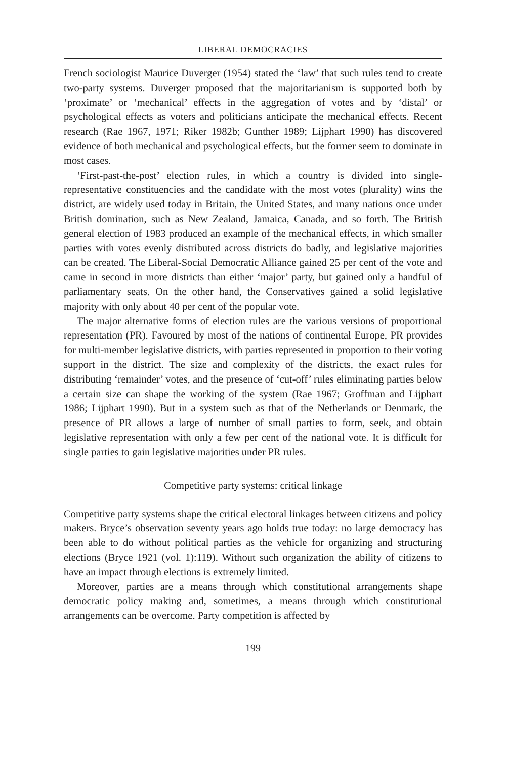LIBERAL DEMOCRACIES
French sociologist Maurice Duverger (1954) stated the ‘law’ that such rules tend to create two-party systems. Duverger proposed that the majoritarianism is supported both by ‘proximate’ or ‘mechanical’ effects in the aggregation of votes and by ‘distal’ or psychological effects as voters and politicians anticipate the mechanical effects. Recent research (Rae 1967, 1971; Riker 1982b; Gunther 1989; Lijphart 1990) has discovered evidence of both mechanical and psychological effects, but the former seem to dominate in most cases.
‘First-past-the-post’ election rules, in which a country is divided into single-representative constituencies and the candidate with the most votes (plurality) wins the district, are widely used today in Britain, the United States, and many nations once under British domination, such as New Zealand, Jamaica, Canada, and so forth. The British general election of 1983 produced an example of the mechanical effects, in which smaller parties with votes evenly distributed across districts do badly, and legislative majorities can be created. The Liberal-Social Democratic Alliance gained 25 per cent of the vote and came in second in more districts than either ‘major’ party, but gained only a handful of parliamentary seats. On the other hand, the Conservatives gained a solid legislative majority with only about 40 per cent of the popular vote.
The major alternative forms of election rules are the various versions of proportional representation (PR). Favoured by most of the nations of continental Europe, PR provides for multi-member legislative districts, with parties represented in proportion to their voting support in the district. The size and complexity of the districts, the exact rules for distributing ‘remainder’ votes, and the presence of ‘cut-off’ rules eliminating parties below a certain size can shape the working of the system (Rae 1967; Groffman and Lijphart 1986; Lijphart 1990). But in a system such as that of the Netherlands or Denmark, the presence of PR allows a large of number of small parties to form, seek, and obtain legislative representation with only a few per cent of the national vote. It is difficult for single parties to gain legislative majorities under PR rules.
Competitive party systems: critical linkage
Competitive party systems shape the critical electoral linkages between citizens and policy makers. Bryce’s observation seventy years ago holds true today: no large democracy has been able to do without political parties as the vehicle for organizing and structuring elections (Bryce 1921 (vol. 1):119). Without such organization the ability of citizens to have an impact through elections is extremely limited.
Moreover, parties are a means through which constitutional arrangements shape democratic policy making and, sometimes, a means through which constitutional arrangements can be overcome. Party competition is affected by
199